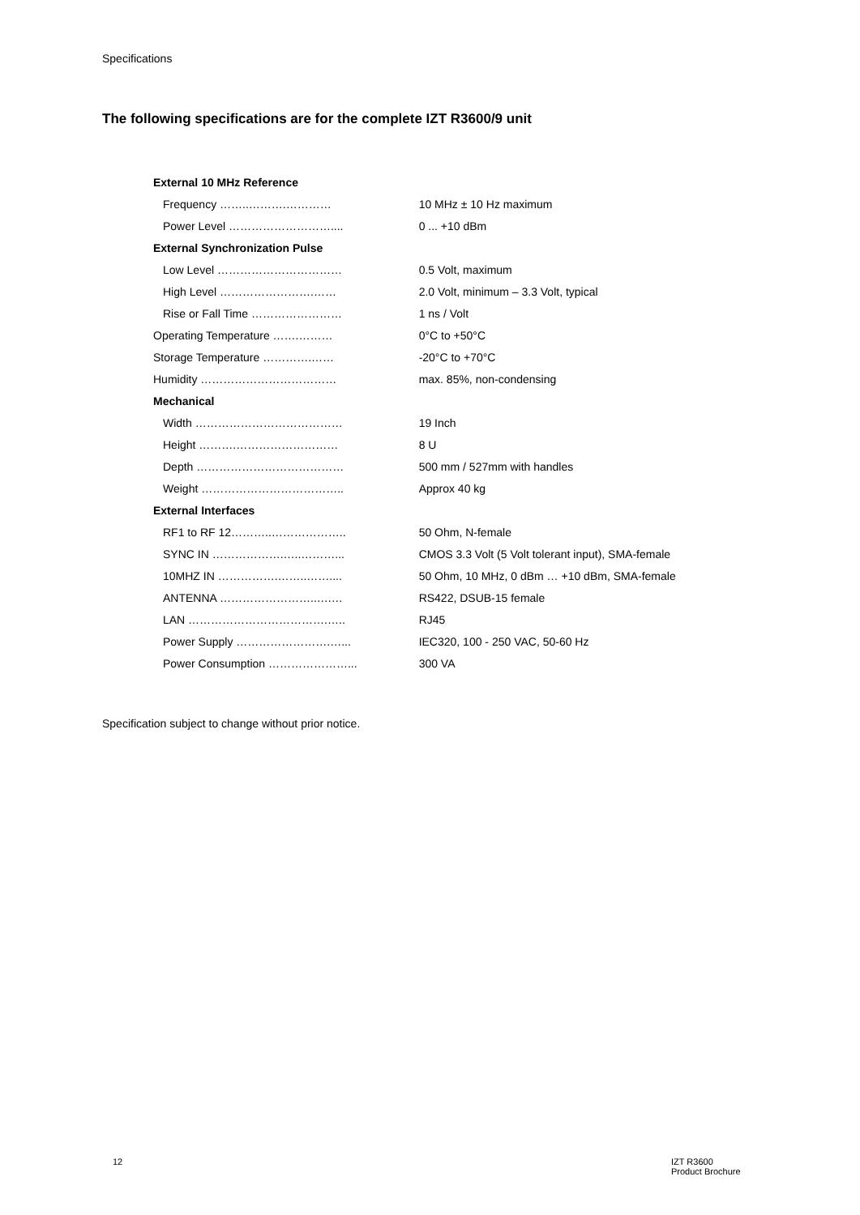Specifications
The following specifications are for the complete IZT R3600/9 unit
| External 10 MHz Reference | |
| Frequency ……..……….………… | 10 MHz ± 10 Hz maximum |
| Power Level ……………………….... | 0 ... +10 dBm |
| External Synchronization Pulse | |
| Low Level …………………………… | 0.5 Volt, maximum |
| High Level …………………….…… | 2.0 Volt, minimum – 3.3 Volt, typical |
| Rise or Fall Time …………………… | 1 ns / Volt |
| Operating Temperature …….……… | 0°C to +50°C |
| Storage Temperature ………….…… | -20°C to +70°C |
| Humidity ……………………………… | max. 85%, non-condensing |
| Mechanical | |
| Width ………………………………… | 19 Inch |
| Height ……….……………………… | 8 U |
| Depth ………………………………… | 500 mm / 527mm with handles |
| Weight ……………………………….. | Approx 40 kg |
| External Interfaces | |
| RF1 to RF 12………..……………….. | 50 Ohm, N-female |
| SYNC IN ……………….…..………... | CMOS 3.3 Volt (5 Volt tolerant input), SMA-female |
| 10MHZ IN …………….……..…….... | 50 Ohm, 10 MHz, 0 dBm … +10 dBm, SMA-female |
| ANTENNA ……………………..….… | RS422, DSUB-15 female |
| LAN ……………………………….….. | RJ45 |
| Power Supply …………………….…... | IEC320, 100 - 250 VAC, 50-60 Hz |
| Power Consumption …………………... | 300 VA |
Specification subject to change without prior notice.
12
IZT R3600
Product Brochure